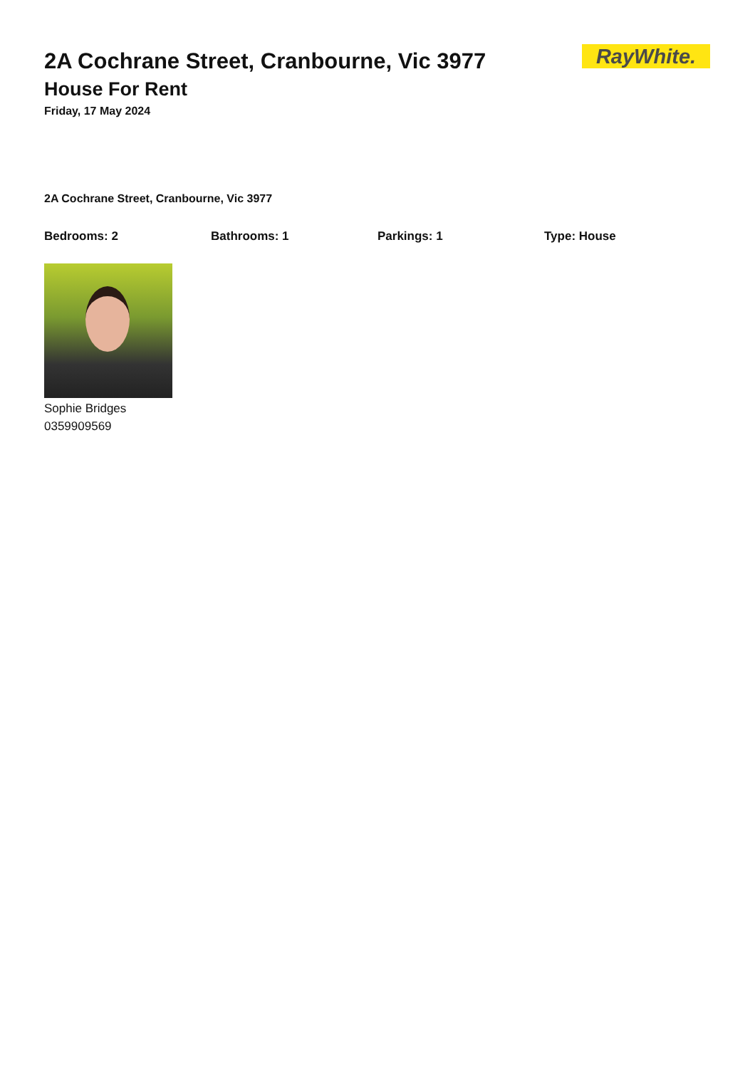RayWhite.
2A Cochrane Street, Cranbourne, Vic 3977
House For Rent
Friday, 17 May 2024
2A Cochrane Street, Cranbourne, Vic 3977
Bedrooms: 2 Bathrooms: 1 Parkings: 1 Type: House
Sophie Bridges
0359909569